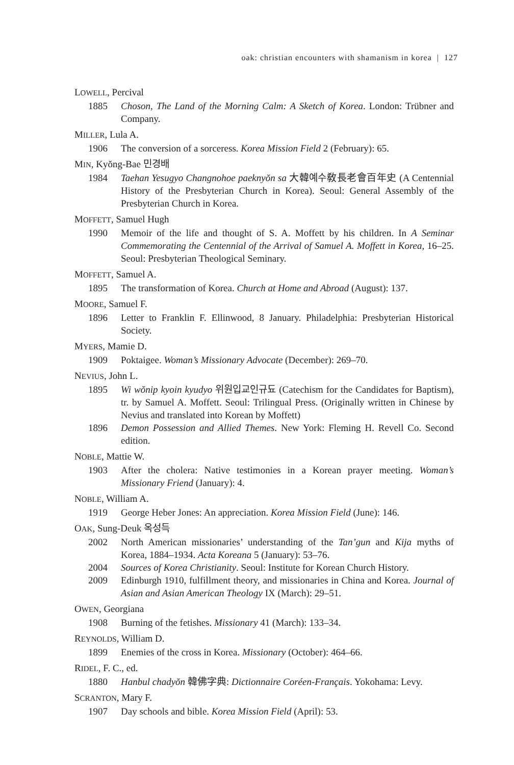oak: christian encounters with shamanism in korea | 127
LOWELL, Percival
1885 Choson, The Land of the Morning Calm: A Sketch of Korea. London: Trübner and Company.
MILLER, Lula A.
1906 The conversion of a sorceress. Korea Mission Field 2 (February): 65.
MIN, Kyŏng-Bae 민경배
1984 Taehan Yesugyo Changnohoe paeknyŏn sa 大韓예수敎長老會百年史 (A Centennial History of the Presbyterian Church in Korea). Seoul: General Assembly of the Presbyterian Church in Korea.
MOFFETT, Samuel Hugh
1990 Memoir of the life and thought of S. A. Moffett by his children. In A Seminar Commemorating the Centennial of the Arrival of Samuel A. Moffett in Korea, 16–25. Seoul: Presbyterian Theological Seminary.
MOFFETT, Samuel A.
1895 The transformation of Korea. Church at Home and Abroad (August): 137.
MOORE, Samuel F.
1896 Letter to Franklin F. Ellinwood, 8 January. Philadelphia: Presbyterian Historical Society.
MYERS, Mamie D.
1909 Poktaigee. Woman’s Missionary Advocate (December): 269–70.
NEVIUS, John L.
1895 Wi wŏnip kyoin kyudyo 위원입교인규됴 (Catechism for the Candidates for Baptism), tr. by Samuel A. Moffett. Seoul: Trilingual Press. (Originally written in Chinese by Nevius and translated into Korean by Moffett)
1896 Demon Possession and Allied Themes. New York: Fleming H. Revell Co. Second edition.
NOBLE, Mattie W.
1903 After the cholera: Native testimonies in a Korean prayer meeting. Woman’s Missionary Friend (January): 4.
NOBLE, William A.
1919 George Heber Jones: An appreciation. Korea Mission Field (June): 146.
OAK, Sung-Deuk 옥성득
2002 North American missionaries’ understanding of the Tan’gun and Kija myths of Korea, 1884–1934. Acta Koreana 5 (January): 53–76.
2004 Sources of Korea Christianity. Seoul: Institute for Korean Church History.
2009 Edinburgh 1910, fulfillment theory, and missionaries in China and Korea. Journal of Asian and Asian American Theology IX (March): 29–51.
OWEN, Georgiana
1908 Burning of the fetishes. Missionary 41 (March): 133–34.
REYNOLDS, William D.
1899 Enemies of the cross in Korea. Missionary (October): 464–66.
RIDEL, F. C., ed.
1880 Hanbul chadyŏn 韓佛字典: Dictionnaire Coréen-Français. Yokohama: Levy.
SCRANTON, Mary F.
1907 Day schools and bible. Korea Mission Field (April): 53.